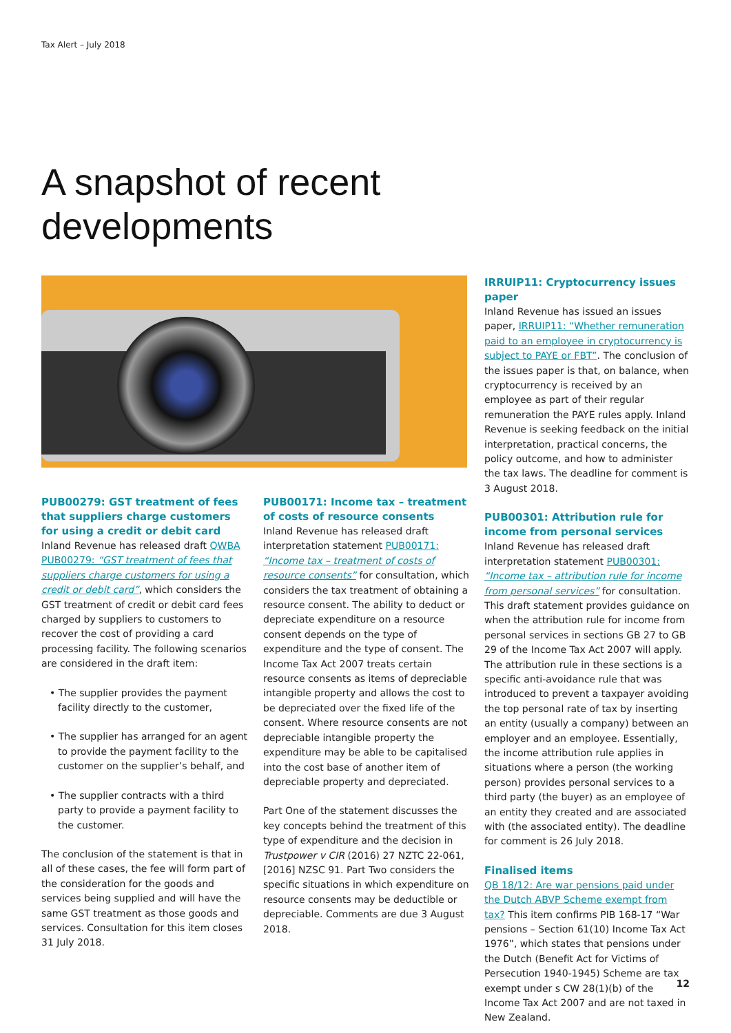Tax Alert – July 2018
A snapshot of recent
developments
PUB00279: GST treatment of fees that suppliers charge customers for using a credit or debit card
Inland Revenue has released draft QWBA PUB00279: “GST treatment of fees that suppliers charge customers for using a credit or debit card”, which considers the GST treatment of credit or debit card fees charged by suppliers to customers to recover the cost of providing a card processing facility. The following scenarios are considered in the draft item:
• The supplier provides the payment facility directly to the customer,
• The supplier has arranged for an agent to provide the payment facility to the customer on the supplier’s behalf, and
• The supplier contracts with a third party to provide a payment facility to the customer.
The conclusion of the statement is that in all of these cases, the fee will form part of the consideration for the goods and services being supplied and will have the same GST treatment as those goods and services. Consultation for this item closes 31 July 2018.
PUB00171: Income tax – treatment of costs of resource consents
Inland Revenue has released draft interpretation statement PUB00171: “Income tax – treatment of costs of resource consents” for consultation, which considers the tax treatment of obtaining a resource consent. The ability to deduct or depreciate expenditure on a resource consent depends on the type of expenditure and the type of consent. The Income Tax Act 2007 treats certain resource consents as items of depreciable intangible property and allows the cost to be depreciated over the fixed life of the consent. Where resource consents are not depreciable intangible property the expenditure may be able to be capitalised into the cost base of another item of depreciable property and depreciated.
Part One of the statement discusses the key concepts behind the treatment of this type of expenditure and the decision in Trustpower v CIR (2016) 27 NZTC 22-061, [2016] NZSC 91. Part Two considers the specific situations in which expenditure on resource consents may be deductible or depreciable. Comments are due 3 August 2018.
IRRUIP11: Cryptocurrency issues paper
Inland Revenue has issued an issues paper, IRRUIP11: “Whether remuneration paid to an employee in cryptocurrency is subject to PAYE or FBT”. The conclusion of the issues paper is that, on balance, when cryptocurrency is received by an employee as part of their regular remuneration the PAYE rules apply. Inland Revenue is seeking feedback on the initial interpretation, practical concerns, the policy outcome, and how to administer the tax laws. The deadline for comment is 3 August 2018.
PUB00301: Attribution rule for income from personal services
Inland Revenue has released draft interpretation statement PUB00301: “Income tax – attribution rule for income from personal services” for consultation. This draft statement provides guidance on when the attribution rule for income from personal services in sections GB 27 to GB 29 of the Income Tax Act 2007 will apply. The attribution rule in these sections is a specific anti-avoidance rule that was introduced to prevent a taxpayer avoiding the top personal rate of tax by inserting an entity (usually a company) between an employer and an employee. Essentially, the income attribution rule applies in situations where a person (the working person) provides personal services to a third party (the buyer) as an employee of an entity they created and are associated with (the associated entity). The deadline for comment is 26 July 2018.
Finalised items
QB 18/12: Are war pensions paid under the Dutch ABVP Scheme exempt from tax? This item confirms PIB 168-17 “War pensions – Section 61(10) Income Tax Act 1976”, which states that pensions under the Dutch (Benefit Act for Victims of Persecution 1940-1945) Scheme are tax exempt under s CW 28(1)(b) of the Income Tax Act 2007 and are not taxed in New Zealand.
12